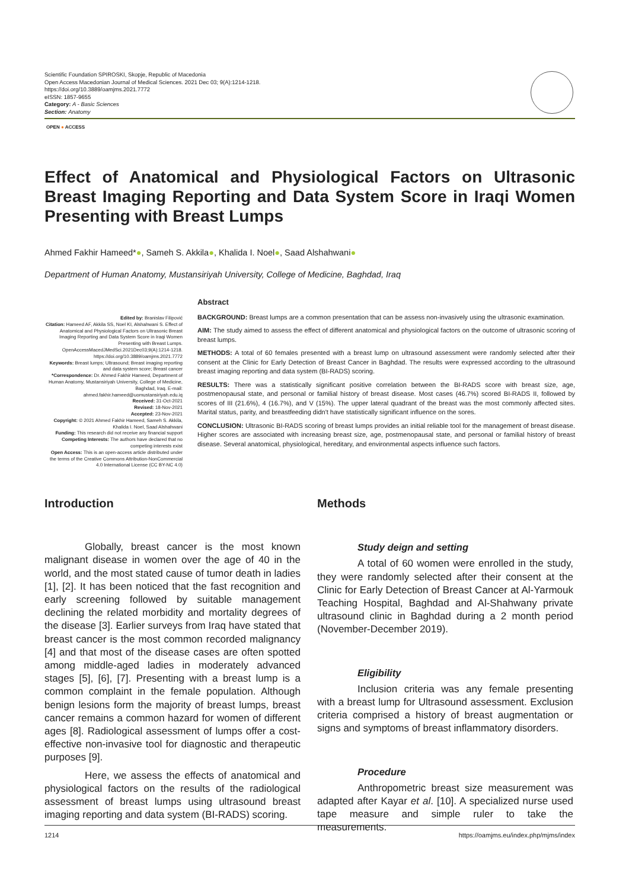Scientific Foundation SPIROSKI, Skopje, Republic of Macedonia
Open Access Macedonian Journal of Medical Sciences. 2021 Dec 03; 9(A):1214-1218.
https://doi.org/10.3889/oamjms.2021.7772
eISSN: 1857-9655
Category: A - Basic Sciences
Section: Anatomy
OPEN ● ACCESS
Effect of Anatomical and Physiological Factors on Ultrasonic Breast Imaging Reporting and Data System Score in Iraqi Women Presenting with Breast Lumps
Ahmed Fakhir Hameed*●, Sameh S. Akkila●, Khalida I. Noel●, Saad Alshahwani●
Department of Human Anatomy, Mustansiriyah University, College of Medicine, Baghdad, Iraq
Edited by: Branislav Filipović
Citation: Hameed AF, Akkila SS, Noel KI, Alshahwani S. Effect of Anatomical and Physiological Factors on Ultrasonic Breast Imaging Reporting and Data System Score in Iraqi Women Presenting with Breast Lumps. OpenAccessMacedJMedSci.2021Dec03;9(A):1214-1218. https://doi.org/10.3889/oamjms.2021.7772
Keywords: Breast lumps; Ultrasound; Breast imaging reporting and data system score; Breast cancer
*Correspondence: Dr. Ahmed Fakhir Hameed, Department of Human Anatomy, Mustansiriyah University, College of Medicine, Baghdad, Iraq. E-mail: ahmed.fakhir.hameed@uomustansiriyah.edu.iq
Received: 31-Oct-2021
Revised: 18-Nov-2021
Accepted: 23-Nov-2021
Copyright: © 2021 Ahmed Fakhir Hameed, Sameh S. Akkila, Khalida I. Noel, Saad Alshahwani
Funding: This research did not receive any financial support
Competing Interests: The authors have declared that no competing interests exist
Open Access: This is an open-access article distributed under the terms of the Creative Commons Attribution-NonCommercial 4.0 International License (CC BY-NC 4.0)
Abstract
BACKGROUND: Breast lumps are a common presentation that can be assess non-invasively using the ultrasonic examination.
AIM: The study aimed to assess the effect of different anatomical and physiological factors on the outcome of ultrasonic scoring of breast lumps.
METHODS: A total of 60 females presented with a breast lump on ultrasound assessment were randomly selected after their consent at the Clinic for Early Detection of Breast Cancer in Baghdad. The results were expressed according to the ultrasound breast imaging reporting and data system (BI-RADS) scoring.
RESULTS: There was a statistically significant positive correlation between the BI-RADS score with breast size, age, postmenopausal state, and personal or familial history of breast disease. Most cases (46.7%) scored BI-RADS II, followed by scores of III (21.6%), 4 (16.7%), and V (15%). The upper lateral quadrant of the breast was the most commonly affected sites. Marital status, parity, and breastfeeding didn't have statistically significant influence on the sores.
CONCLUSION: Ultrasonic BI-RADS scoring of breast lumps provides an initial reliable tool for the management of breast disease. Higher scores are associated with increasing breast size, age, postmenopausal state, and personal or familial history of breast disease. Several anatomical, physiological, hereditary, and environmental aspects influence such factors.
Introduction
Globally, breast cancer is the most known malignant disease in women over the age of 40 in the world, and the most stated cause of tumor death in ladies [1], [2]. It has been noticed that the fast recognition and early screening followed by suitable management declining the related morbidity and mortality degrees of the disease [3]. Earlier surveys from Iraq have stated that breast cancer is the most common recorded malignancy [4] and that most of the disease cases are often spotted among middle-aged ladies in moderately advanced stages [5], [6], [7]. Presenting with a breast lump is a common complaint in the female population. Although benign lesions form the majority of breast lumps, breast cancer remains a common hazard for women of different ages [8]. Radiological assessment of lumps offer a cost-effective non-invasive tool for diagnostic and therapeutic purposes [9].
Here, we assess the effects of anatomical and physiological factors on the results of the radiological assessment of breast lumps using ultrasound breast imaging reporting and data system (BI-RADS) scoring.
Methods
Study deign and setting
A total of 60 women were enrolled in the study, they were randomly selected after their consent at the Clinic for Early Detection of Breast Cancer at Al-Yarmouk Teaching Hospital, Baghdad and Al-Shahwany private ultrasound clinic in Baghdad during a 2 month period (November-December 2019).
Eligibility
Inclusion criteria was any female presenting with a breast lump for Ultrasound assessment. Exclusion criteria comprised a history of breast augmentation or signs and symptoms of breast inflammatory disorders.
Procedure
Anthropometric breast size measurement was adapted after Kayar et al. [10]. A specialized nurse used tape measure and simple ruler to take the measurements.
1214 https://oamjms.eu/index.php/mjms/index